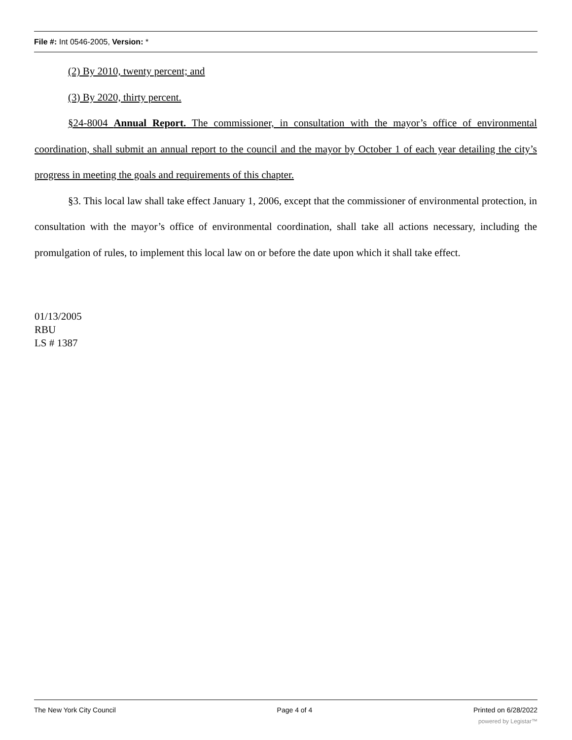File #: Int 0546-2005, Version: *
(2) By 2010, twenty percent; and
(3) By 2020, thirty percent.
§24-8004 Annual Report. The commissioner, in consultation with the mayor’s office of environmental coordination, shall submit an annual report to the council and the mayor by October 1 of each year detailing the city’s progress in meeting the goals and requirements of this chapter.
§3. This local law shall take effect January 1, 2006, except that the commissioner of environmental protection, in consultation with the mayor’s office of environmental coordination, shall take all actions necessary, including the promulgation of rules, to implement this local law on or before the date upon which it shall take effect.
01/13/2005
RBU
LS # 1387
The New York City Council Page 4 of 4 Printed on 6/28/2022
powered by Legistar™